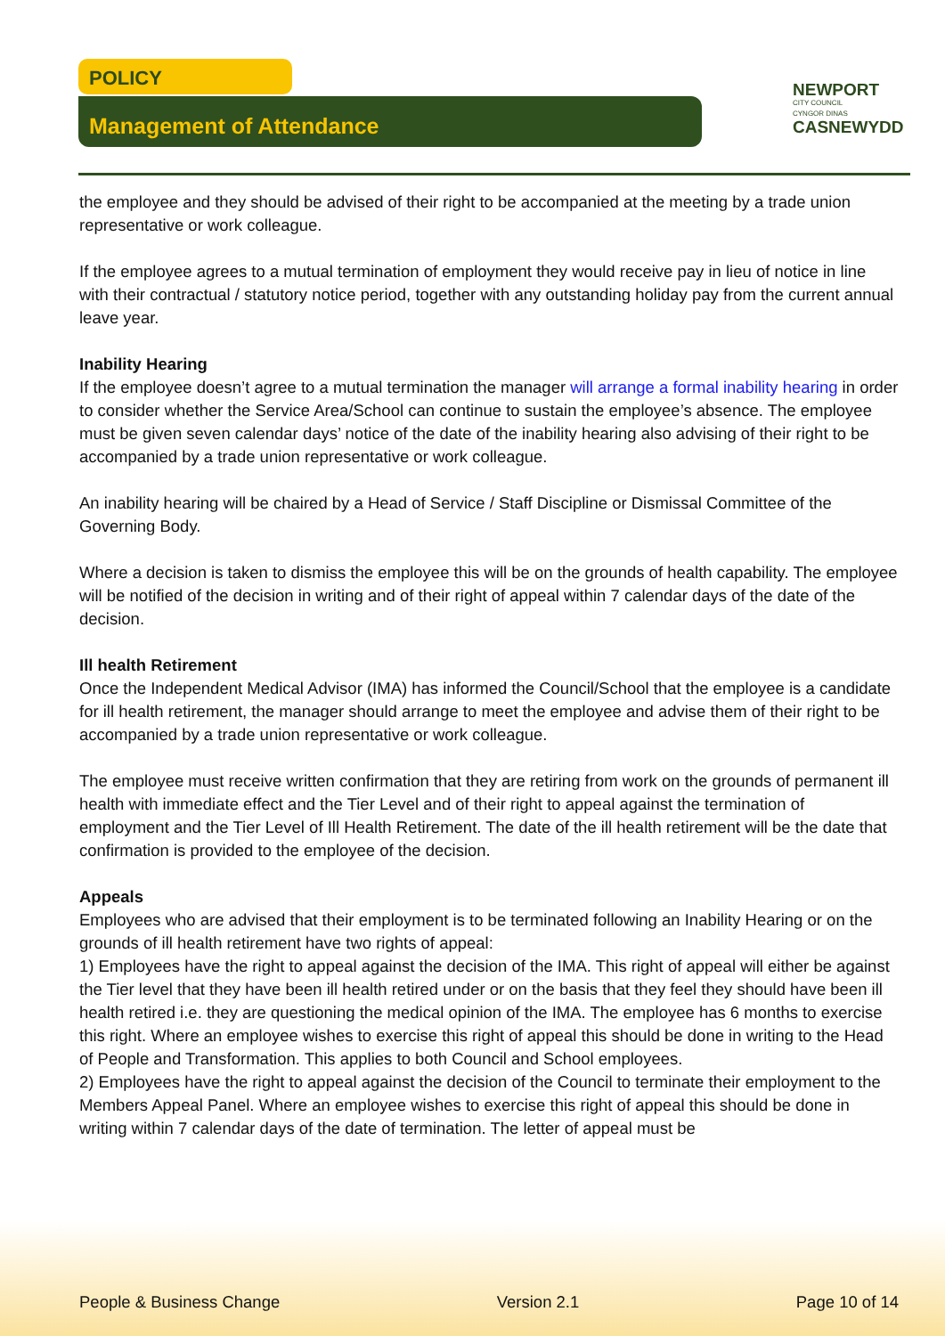POLICY
Management of Attendance
NEWPORT
CITY COUNCIL
CYNGOR DINAS
CASNEWYDD
the employee and they should be advised of their right to be accompanied at the meeting by a trade union representative or work colleague.
If the employee agrees to a mutual termination of employment they would receive pay in lieu of notice in line with their contractual / statutory notice period, together with any outstanding holiday pay from the current annual leave year.
Inability Hearing
If the employee doesn’t agree to a mutual termination the manager will arrange a formal inability hearing in order to consider whether the Service Area/School can continue to sustain the employee’s absence. The employee must be given seven calendar days’ notice of the date of the inability hearing also advising of their right to be accompanied by a trade union representative or work colleague.
An inability hearing will be chaired by a Head of Service / Staff Discipline or Dismissal Committee of the Governing Body.
Where a decision is taken to dismiss the employee this will be on the grounds of health capability. The employee will be notified of the decision in writing and of their right of appeal within 7 calendar days of the date of the decision.
Ill health Retirement
Once the Independent Medical Advisor (IMA) has informed the Council/School that the employee is a candidate for ill health retirement, the manager should arrange to meet the employee and advise them of their right to be accompanied by a trade union representative or work colleague.
The employee must receive written confirmation that they are retiring from work on the grounds of permanent ill health with immediate effect and the Tier Level and of their right to appeal against the termination of employment and the Tier Level of Ill Health Retirement. The date of the ill health retirement will be the date that confirmation is provided to the employee of the decision.
Appeals
Employees who are advised that their employment is to be terminated following an Inability Hearing or on the grounds of ill health retirement have two rights of appeal:
1) Employees have the right to appeal against the decision of the IMA. This right of appeal will either be against the Tier level that they have been ill health retired under or on the basis that they feel they should have been ill health retired i.e. they are questioning the medical opinion of the IMA. The employee has 6 months to exercise this right. Where an employee wishes to exercise this right of appeal this should be done in writing to the Head of People and Transformation. This applies to both Council and School employees.
2) Employees have the right to appeal against the decision of the Council to terminate their employment to the Members Appeal Panel. Where an employee wishes to exercise this right of appeal this should be done in writing within 7 calendar days of the date of termination. The letter of appeal must be
People & Business Change Version 2.1 Page 10 of 14